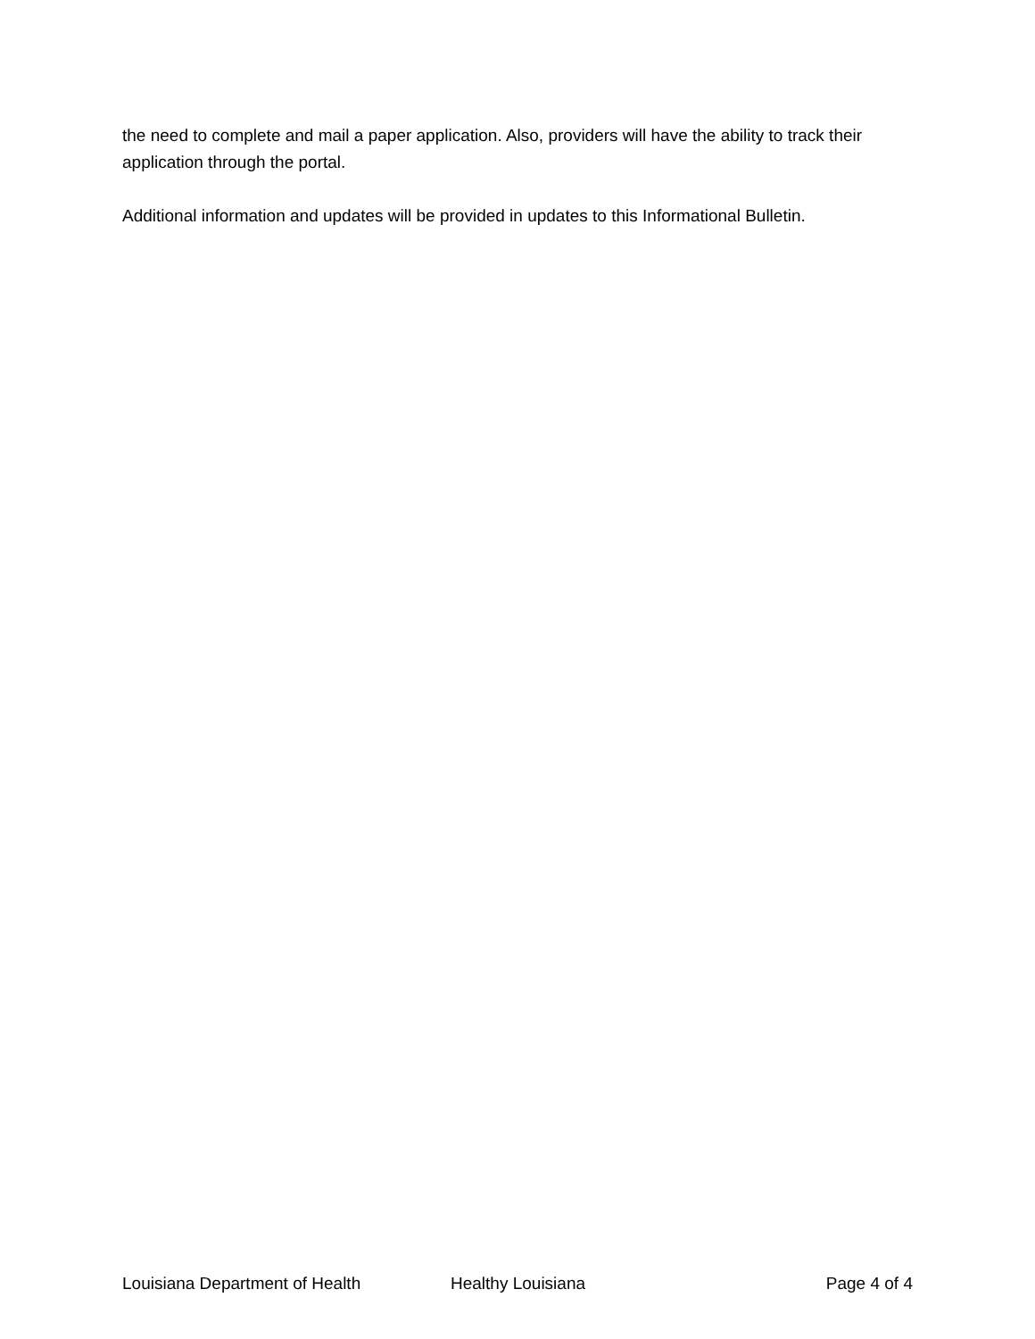the need to complete and mail a paper application. Also, providers will have the ability to track their application through the portal.
Additional information and updates will be provided in updates to this Informational Bulletin.
Louisiana Department of Health Healthy Louisiana Page 4 of 4